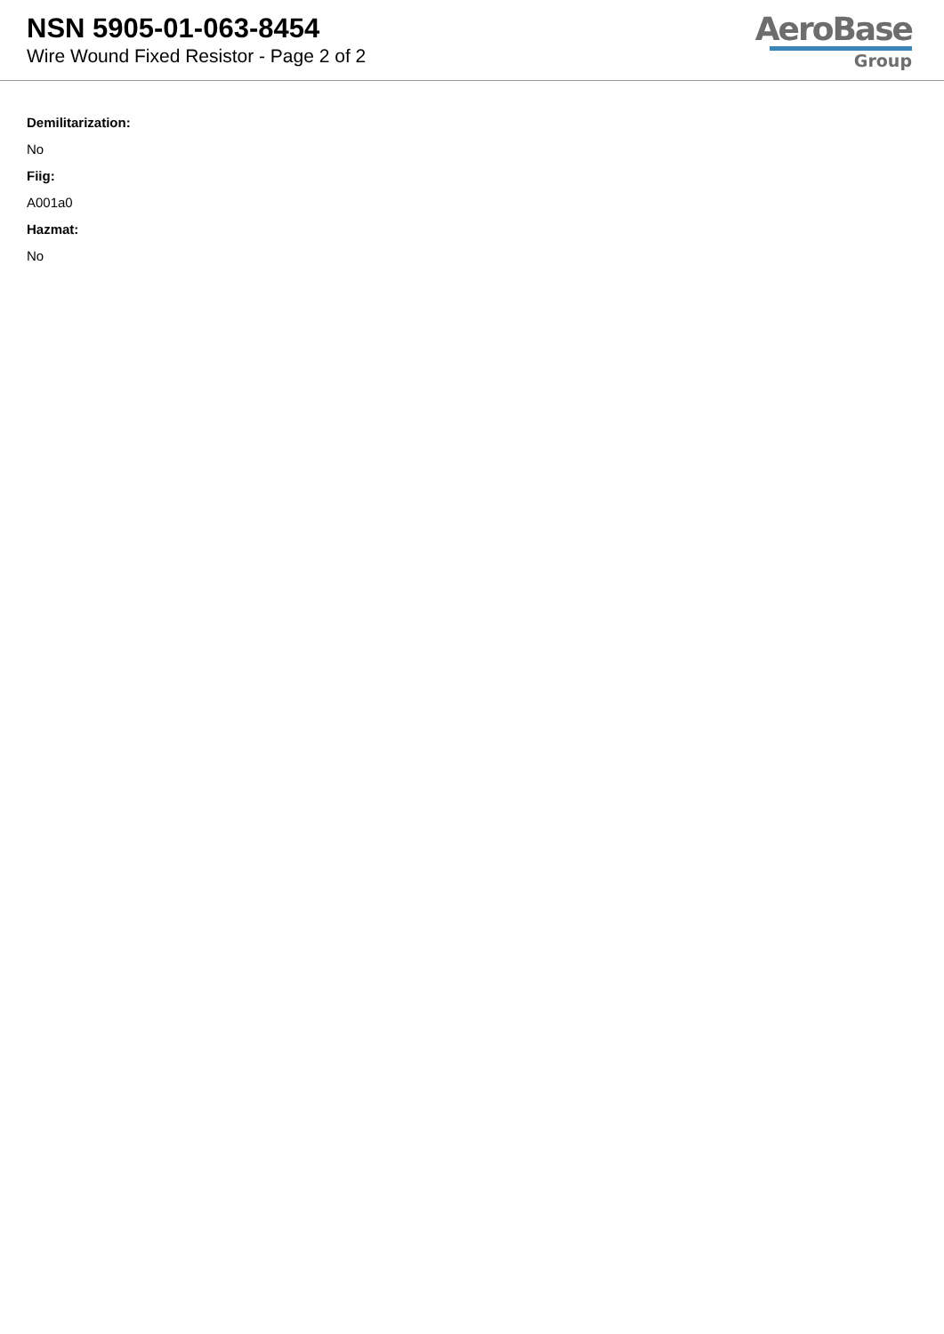NSN 5905-01-063-8454
Wire Wound Fixed Resistor - Page 2 of 2
AeroBase
Group
Demilitarization:
No
Fiig:
A001a0
Hazmat:
No